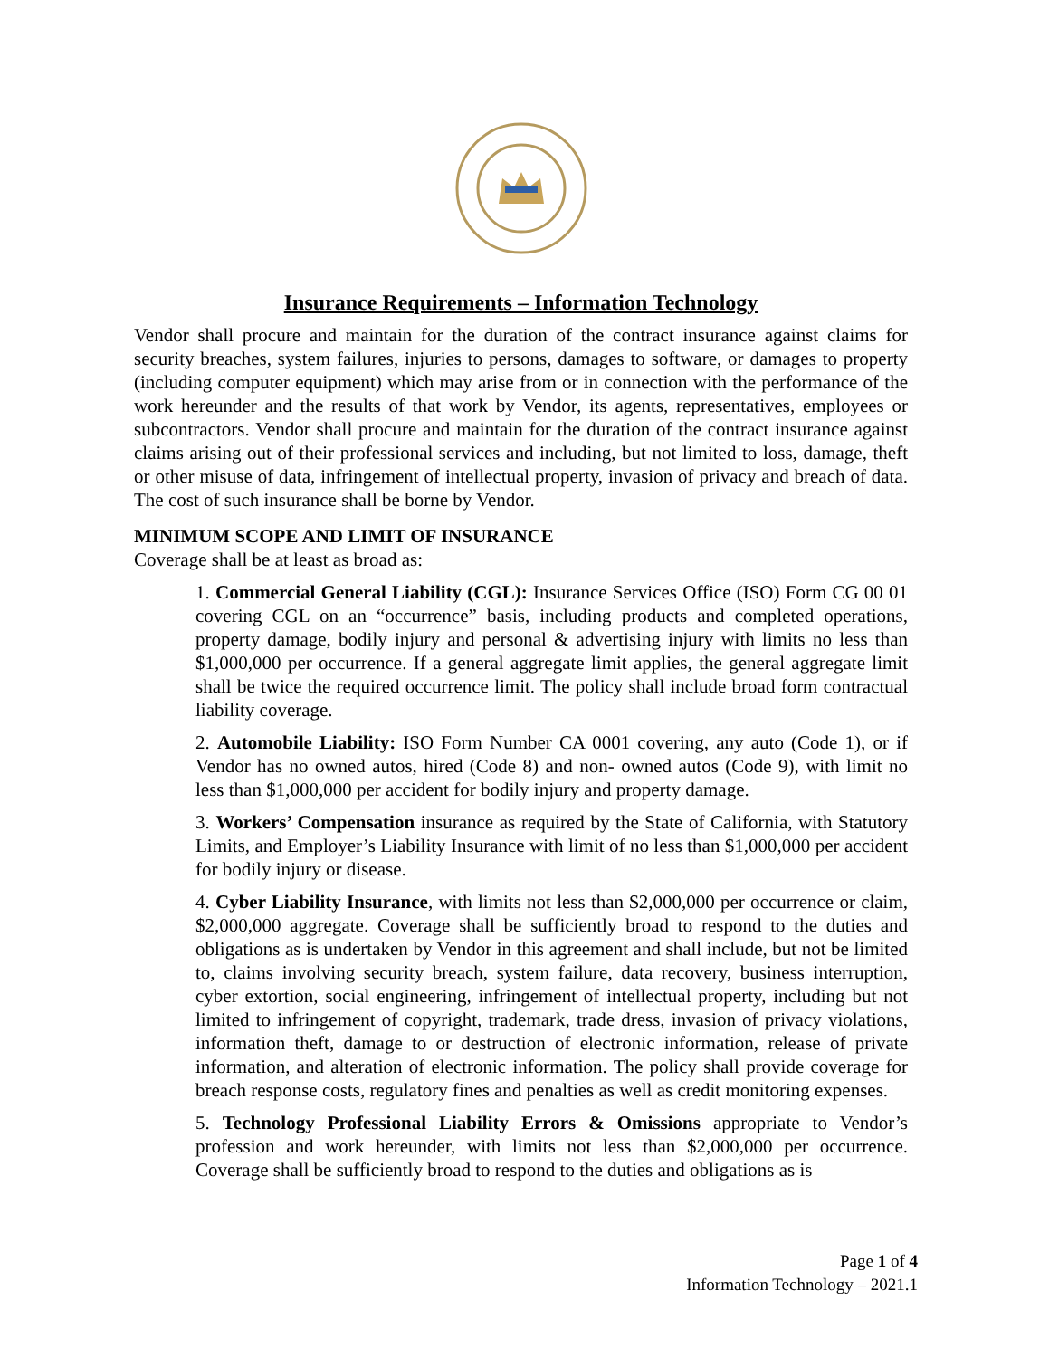Insurance Requirements – Information Technology
Vendor shall procure and maintain for the duration of the contract insurance against claims for security breaches, system failures, injuries to persons, damages to software, or damages to property (including computer equipment) which may arise from or in connection with the performance of the work hereunder and the results of that work by Vendor, its agents, representatives, employees or subcontractors. Vendor shall procure and maintain for the duration of the contract insurance against claims arising out of their professional services and including, but not limited to loss, damage, theft or other misuse of data, infringement of intellectual property, invasion of privacy and breach of data. The cost of such insurance shall be borne by Vendor.
MINIMUM SCOPE AND LIMIT OF INSURANCE
Coverage shall be at least as broad as:
1. Commercial General Liability (CGL): Insurance Services Office (ISO) Form CG 00 01 covering CGL on an “occurrence” basis, including products and completed operations, property damage, bodily injury and personal & advertising injury with limits no less than $1,000,000 per occurrence. If a general aggregate limit applies, the general aggregate limit shall be twice the required occurrence limit. The policy shall include broad form contractual liability coverage.
2. Automobile Liability: ISO Form Number CA 0001 covering, any auto (Code 1), or if Vendor has no owned autos, hired (Code 8) and non- owned autos (Code 9), with limit no less than $1,000,000 per accident for bodily injury and property damage.
3. Workers’ Compensation insurance as required by the State of California, with Statutory Limits, and Employer’s Liability Insurance with limit of no less than $1,000,000 per accident for bodily injury or disease.
4. Cyber Liability Insurance, with limits not less than $2,000,000 per occurrence or claim, $2,000,000 aggregate. Coverage shall be sufficiently broad to respond to the duties and obligations as is undertaken by Vendor in this agreement and shall include, but not be limited to, claims involving security breach, system failure, data recovery, business interruption, cyber extortion, social engineering, infringement of intellectual property, including but not limited to infringement of copyright, trademark, trade dress, invasion of privacy violations, information theft, damage to or destruction of electronic information, release of private information, and alteration of electronic information. The policy shall provide coverage for breach response costs, regulatory fines and penalties as well as credit monitoring expenses.
5. Technology Professional Liability Errors & Omissions appropriate to Vendor’s profession and work hereunder, with limits not less than $2,000,000 per occurrence. Coverage shall be sufficiently broad to respond to the duties and obligations as is
Page 1 of 4
Information Technology – 2021.1